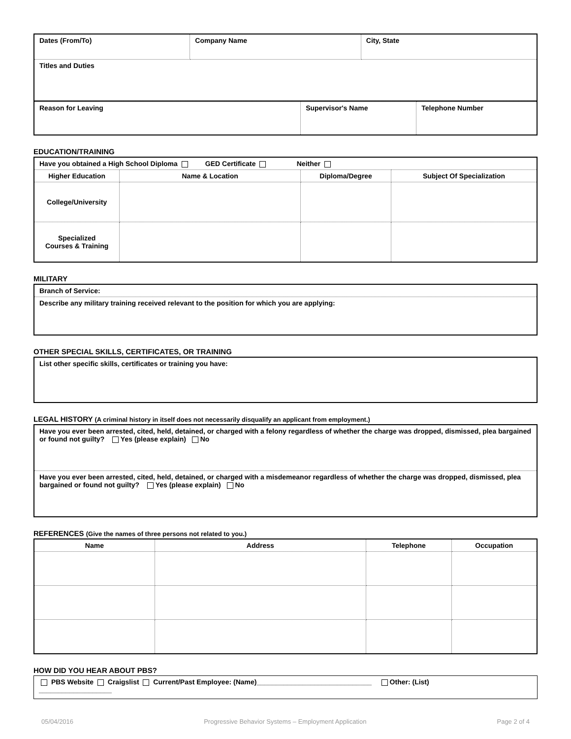| Dates (From/To) | Company Name | City, State |
| Titles and Duties | | |
| Reason for Leaving | Supervisor's Name | Telephone Number |
EDUCATION/TRAINING
| Have you obtained a High School Diploma GED Certificate Neither | | | |
| Higher Education | Name & Location | Diploma/Degree | Subject Of Specialization |
| College/University | | | |
| Specialized Courses & Training | | | |
MILITARY
| Branch of Service: |
| Describe any military training received relevant to the position for which you are applying: |
OTHER SPECIAL SKILLS, CERTIFICATES, OR TRAINING
| List other specific skills, certificates or training you have: |
LEGAL HISTORY (A criminal history in itself does not necessarily disqualify an applicant from employment.)
| Have you ever been arrested, cited, held, detained, or charged with a felony regardless of whether the charge was dropped, dismissed, plea bargained or found not guilty? Yes (please explain) No |
| Have you ever been arrested, cited, held, detained, or charged with a misdemeanor regardless of whether the charge was dropped, dismissed, plea bargained or found not guilty? Yes (please explain) No |
REFERENCES (Give the names of three persons not related to you.)
| Name | Address | Telephone | Occupation |
| --- | --- | --- | --- |
HOW DID YOU HEAR ABOUT PBS?
| PBS Website Craigslist Current/Past Employee: (Name)______________________________ Other: (List) ___________________ |
05/04/2016 Progressive Behavior Systems – Employment Application Page 2 of 4